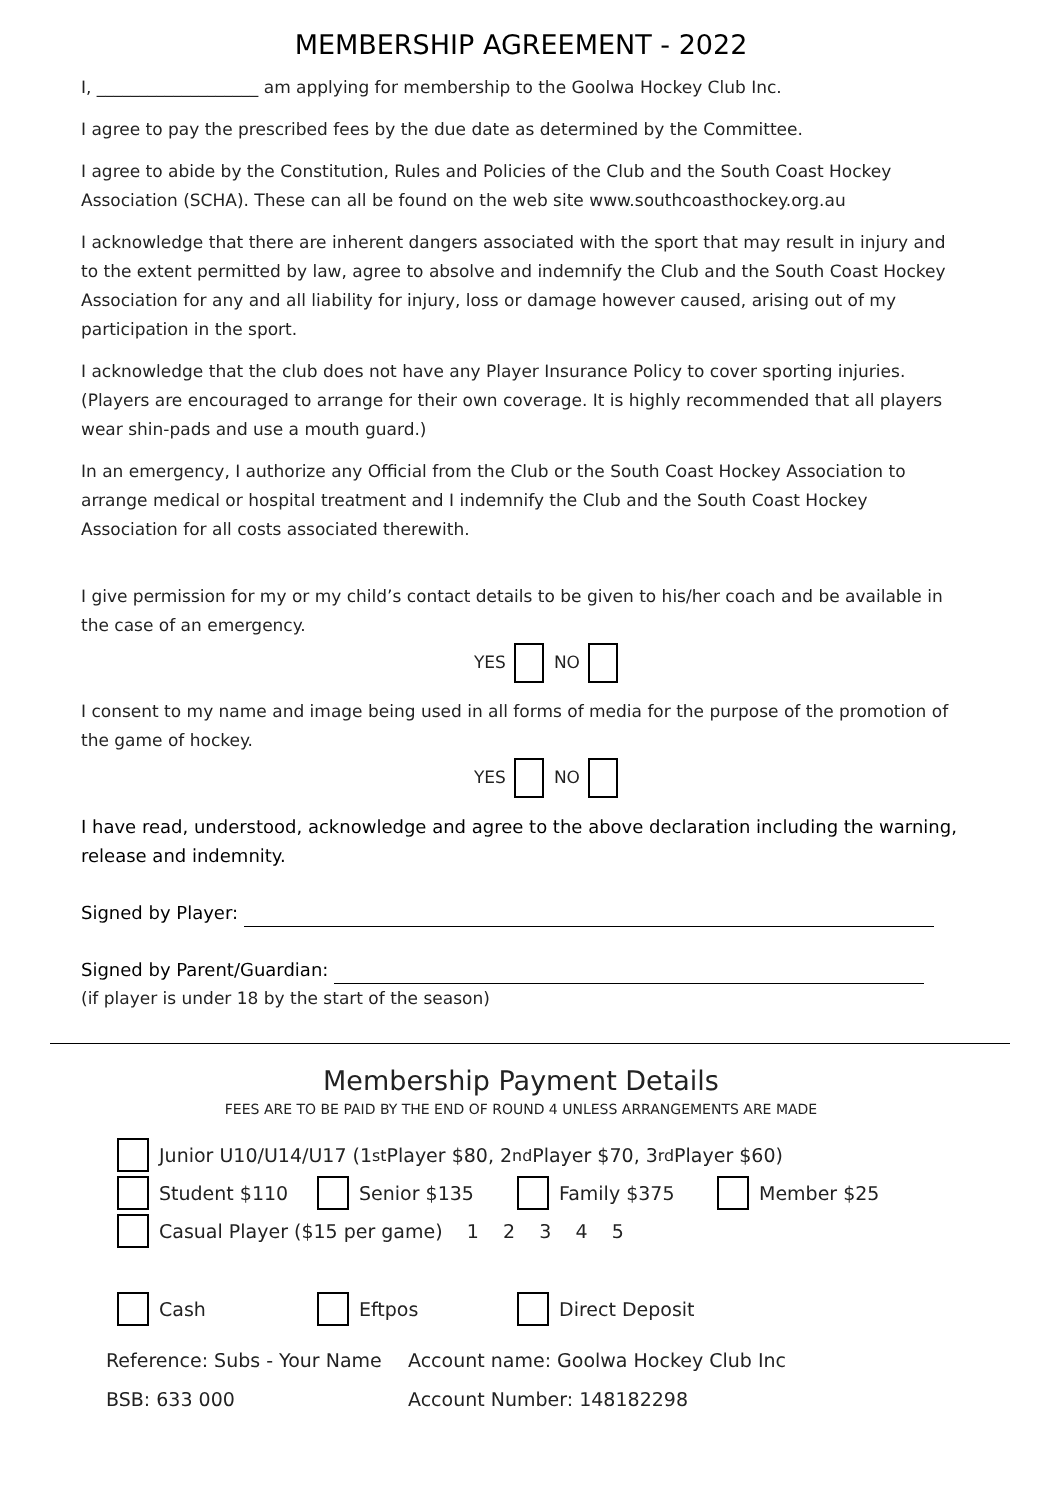MEMBERSHIP AGREEMENT - 2022
I, ___________________ am applying for membership to the Goolwa Hockey Club Inc.
I agree to pay the prescribed fees by the due date as determined by the Committee.
I agree to abide by the Constitution, Rules and Policies of the Club and the South Coast Hockey Association (SCHA). These can all be found on the web site www.southcoasthockey.org.au
I acknowledge that there are inherent dangers associated with the sport that may result in injury and to the extent permitted by law, agree to absolve and indemnify the Club and the South Coast Hockey Association for any and all liability for injury, loss or damage however caused, arising out of my participation in the sport.
I acknowledge that the club does not have any Player Insurance Policy to cover sporting injuries. (Players are encouraged to arrange for their own coverage. It is highly recommended that all players wear shin-pads and use a mouth guard.)
In an emergency, I authorize any Official from the Club or the South Coast Hockey Association to arrange medical or hospital treatment and I indemnify the Club and the South Coast Hockey Association for all costs associated therewith.
I give permission for my or my child’s contact details to be given to his/her coach and be available in the case of an emergency.
YES NO
I consent to my name and image being used in all forms of media for the purpose of the promotion of the game of hockey.
YES NO
I have read, understood, acknowledge and agree to the above declaration including the warning, release and indemnity.
Signed by Player:
Signed by Parent/Guardian:
(if player is under 18 by the start of the season)
Membership Payment Details
FEES ARE TO BE PAID BY THE END OF ROUND 4 UNLESS ARRANGEMENTS ARE MADE
Junior U10/U14/U17 (1<sup>st</sup> Player $80, 2<sup>nd</sup> Player $70, 3<sup>rd</sup> Player $60)
Student $110 Senior $135 Family $375 Member $25
Casual Player ($15 per game) 1 2 3 4 5
Cash Eftpos Direct Deposit
Reference: Subs - Your Name
Account name: Goolwa Hockey Club Inc
BSB: 633 000 Account Number: 148182298